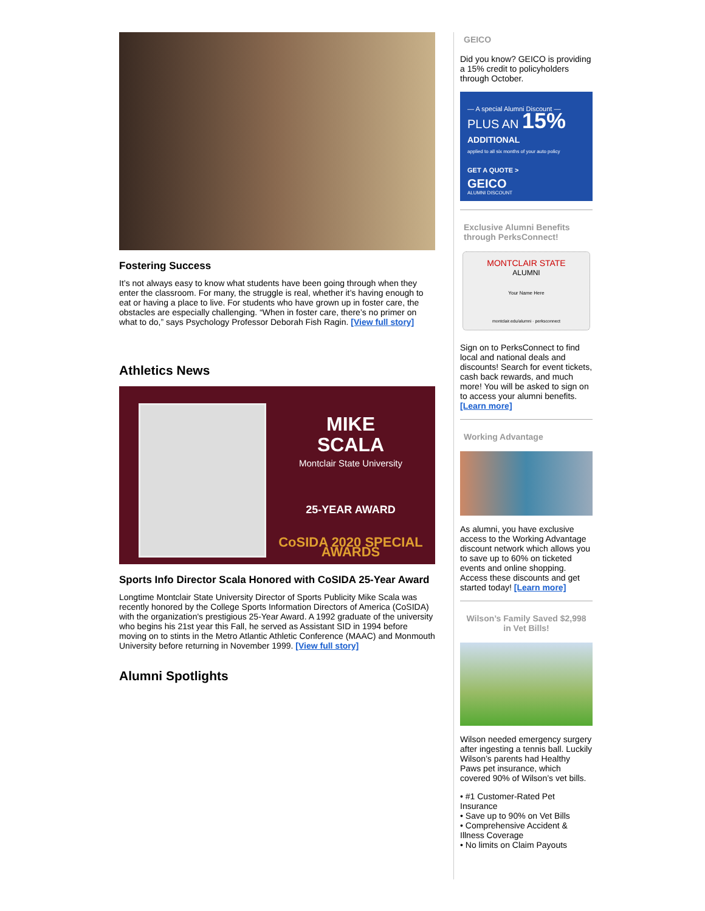Fostering Success
It’s not always easy to know what students have been going through when they enter the classroom. For many, the struggle is real, whether it’s having enough to eat or having a place to live. For students who have grown up in foster care, the obstacles are especially challenging. “When in foster care, there’s no primer on what to do,” says Psychology Professor Deborah Fish Ragin. [View full story]
Athletics News
MIKE
SCALA
Montclair State University
25-YEAR AWARD
CoSIDA 2020 SPECIAL AWARDS
Sports Info Director Scala Honored with CoSIDA 25-Year Award
Longtime Montclair State University Director of Sports Publicity Mike Scala was recently honored by the College Sports Information Directors of America (CoSIDA) with the organization's prestigious 25-Year Award. A 1992 graduate of the university who begins his 21st year this Fall, he served as Assistant SID in 1994 before moving on to stints in the Metro Atlantic Athletic Conference (MAAC) and Monmouth University before returning in November 1999. [View full story]
Alumni Spotlights
GEICO
Did you know? GEICO is providing a 15% credit to policyholders through October.
— A special Alumni Discount —
PLUS AN 15%
ADDITIONAL
applied to all six months of your auto policy
GET A QUOTE >
GEICO
ALUMNI DISCOUNT
Exclusive Alumni Benefits through PerksConnect!
MONTCLAIR STATE
ALUMNI
Your Name Here
montclair.edu/alumni · perksconnect
Sign on to PerksConnect to find local and national deals and discounts! Search for event tickets, cash back rewards, and much more! You will be asked to sign on to access your alumni benefits. [Learn more]
Working Advantage
As alumni, you have exclusive access to the Working Advantage discount network which allows you to save up to 60% on ticketed events and online shopping. Access these discounts and get started today! [Learn more]
Wilson’s Family Saved $2,998 in Vet Bills!
Wilson needed emergency surgery after ingesting a tennis ball. Luckily Wilson’s parents had Healthy Paws pet insurance, which covered 90% of Wilson’s vet bills.
• #1 Customer-Rated Pet Insurance
• Save up to 90% on Vet Bills
• Comprehensive Accident & Illness Coverage
• No limits on Claim Payouts